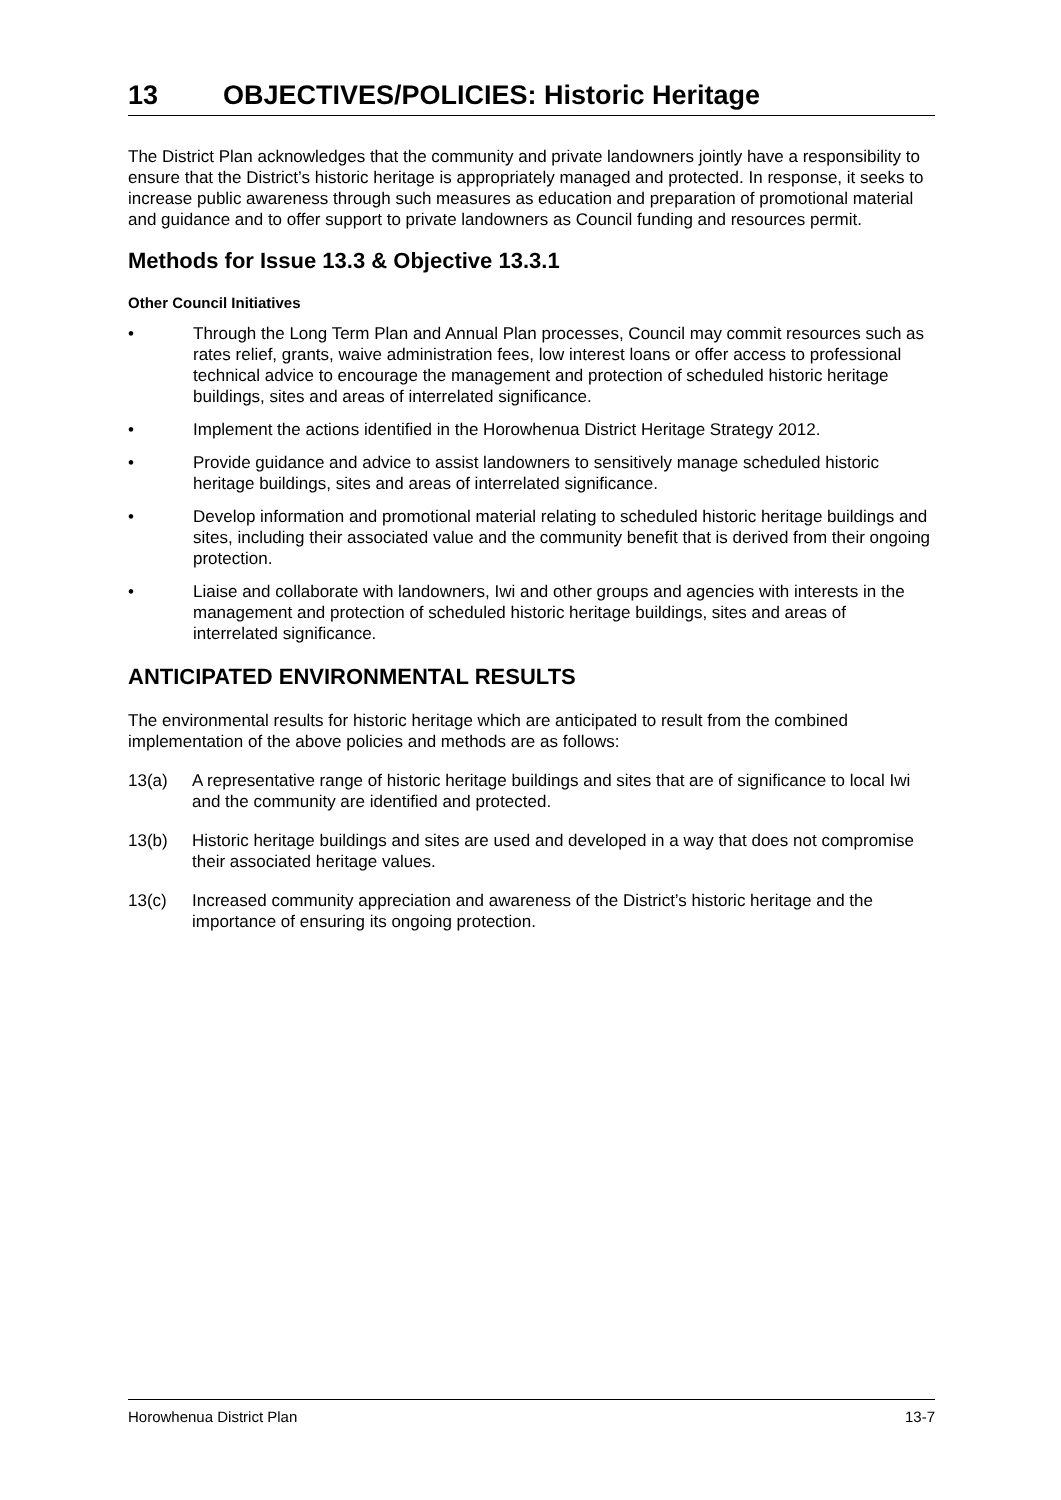13 OBJECTIVES/POLICIES: Historic Heritage
The District Plan acknowledges that the community and private landowners jointly have a responsibility to ensure that the District’s historic heritage is appropriately managed and protected. In response, it seeks to increase public awareness through such measures as education and preparation of promotional material and guidance and to offer support to private landowners as Council funding and resources permit.
Methods for Issue 13.3 & Objective 13.3.1
Other Council Initiatives
• Through the Long Term Plan and Annual Plan processes, Council may commit resources such as rates relief, grants, waive administration fees, low interest loans or offer access to professional technical advice to encourage the management and protection of scheduled historic heritage buildings, sites and areas of interrelated significance.
• Implement the actions identified in the Horowhenua District Heritage Strategy 2012.
• Provide guidance and advice to assist landowners to sensitively manage scheduled historic heritage buildings, sites and areas of interrelated significance.
• Develop information and promotional material relating to scheduled historic heritage buildings and sites, including their associated value and the community benefit that is derived from their ongoing protection.
• Liaise and collaborate with landowners, Iwi and other groups and agencies with interests in the management and protection of scheduled historic heritage buildings, sites and areas of interrelated significance.
ANTICIPATED ENVIRONMENTAL RESULTS
The environmental results for historic heritage which are anticipated to result from the combined implementation of the above policies and methods are as follows:
13(a) A representative range of historic heritage buildings and sites that are of significance to local Iwi and the community are identified and protected.
13(b) Historic heritage buildings and sites are used and developed in a way that does not compromise their associated heritage values.
13(c) Increased community appreciation and awareness of the District’s historic heritage and the importance of ensuring its ongoing protection.
Horowhenua District Plan 13-7